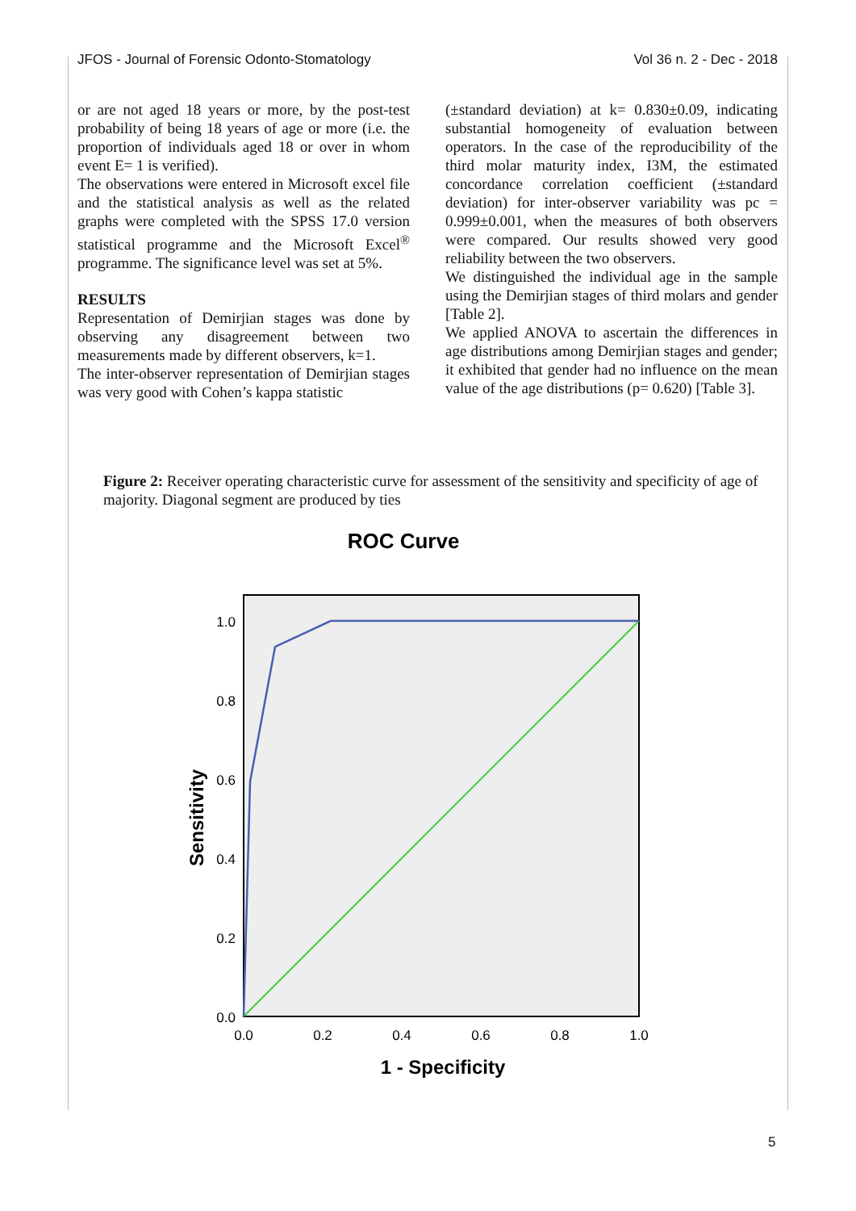JFOS - Journal of Forensic Odonto-Stomatology Vol 36 n. 2 - Dec - 2018
or are not aged 18 years or more, by the post-test probability of being 18 years of age or more (i.e. the proportion of individuals aged 18 or over in whom event E= 1 is verified).
The observations were entered in Microsoft excel file and the statistical analysis as well as the related graphs were completed with the SPSS 17.0 version statistical programme and the Microsoft Excel<sup>®</sup> programme. The significance level was set at 5%.
RESULTS
Representation of Demirjian stages was done by observing any disagreement between two measurements made by different observers, k=1.
The inter-observer representation of Demirjian stages was very good with Cohen’s kappa statistic
(±standard deviation) at k= 0.830±0.09, indicating substantial homogeneity of evaluation between operators. In the case of the reproducibility of the third molar maturity index, I3M, the estimated concordance correlation coefficient (±standard deviation) for inter-observer variability was pc = 0.999±0.001, when the measures of both observers were compared. Our results showed very good reliability between the two observers.
We distinguished the individual age in the sample using the Demirjian stages of third molars and gender [Table 2].
We applied ANOVA to ascertain the differences in age distributions among Demirjian stages and gender; it exhibited that gender had no influence on the mean value of the age distributions (p= 0.620) [Table 3].
Figure 2: Receiver operating characteristic curve for assessment of the sensitivity and specificity of age of majority. Diagonal segment are produced by ties
ROC Curve
1.0
0.8
0.6
0.4
0.2
0.0
0.0
0.2
0.4
0.6
0.8
1.0
1 - Specificity
Sensitivity
5